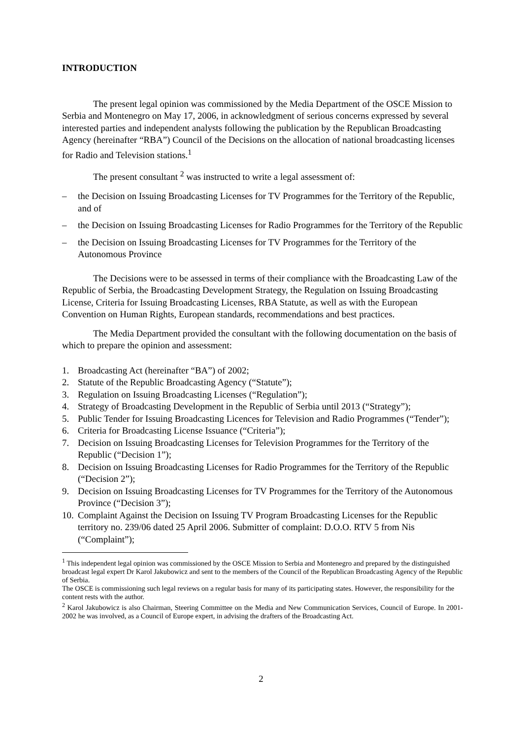INTRODUCTION
The present legal opinion was commissioned by the Media Department of the OSCE Mission to Serbia and Montenegro on May 17, 2006, in acknowledgment of serious concerns expressed by several interested parties and independent analysts following the publication by the Republican Broadcasting Agency (hereinafter “RBA”) Council of the Decisions on the allocation of national broadcasting licenses for Radio and Television stations.<sup>1</sup>
The present consultant <sup>2</sup> was instructed to write a legal assessment of:
– the Decision on Issuing Broadcasting Licenses for TV Programmes for the Territory of the Republic, and of
– the Decision on Issuing Broadcasting Licenses for Radio Programmes for the Territory of the Republic
– the Decision on Issuing Broadcasting Licenses for TV Programmes for the Territory of the Autonomous Province
The Decisions were to be assessed in terms of their compliance with the Broadcasting Law of the Republic of Serbia, the Broadcasting Development Strategy, the Regulation on Issuing Broadcasting License, Criteria for Issuing Broadcasting Licenses, RBA Statute, as well as with the European Convention on Human Rights, European standards, recommendations and best practices.
The Media Department provided the consultant with the following documentation on the basis of which to prepare the opinion and assessment:
1. Broadcasting Act (hereinafter “BA”) of 2002;
2. Statute of the Republic Broadcasting Agency (“Statute”);
3. Regulation on Issuing Broadcasting Licenses (“Regulation”);
4. Strategy of Broadcasting Development in the Republic of Serbia until 2013 (“Strategy”);
5. Public Tender for Issuing Broadcasting Licences for Television and Radio Programmes (“Tender”);
6. Criteria for Broadcasting License Issuance (“Criteria”);
7. Decision on Issuing Broadcasting Licenses for Television Programmes for the Territory of the Republic (“Decision 1”);
8. Decision on Issuing Broadcasting Licenses for Radio Programmes for the Territory of the Republic (“Decision 2”);
9. Decision on Issuing Broadcasting Licenses for TV Programmes for the Territory of the Autonomous Province (“Decision 3”);
10. Complaint Against the Decision on Issuing TV Program Broadcasting Licenses for the Republic territory no. 239/06 dated 25 April 2006. Submitter of complaint: D.O.O. RTV 5 from Nis (“Complaint”);
<sup>1</sup> This independent legal opinion was commissioned by the OSCE Mission to Serbia and Montenegro and prepared by the distinguished broadcast legal expert Dr Karol Jakubowicz and sent to the members of the Council of the Republican Broadcasting Agency of the Republic of Serbia.
The OSCE is commissioning such legal reviews on a regular basis for many of its participating states. However, the responsibility for the content rests with the author.
<sup>2</sup> Karol Jakubowicz is also Chairman, Steering Committee on the Media and New Communication Services, Council of Europe. In 2001-2002 he was involved, as a Council of Europe expert, in advising the drafters of the Broadcasting Act.
2